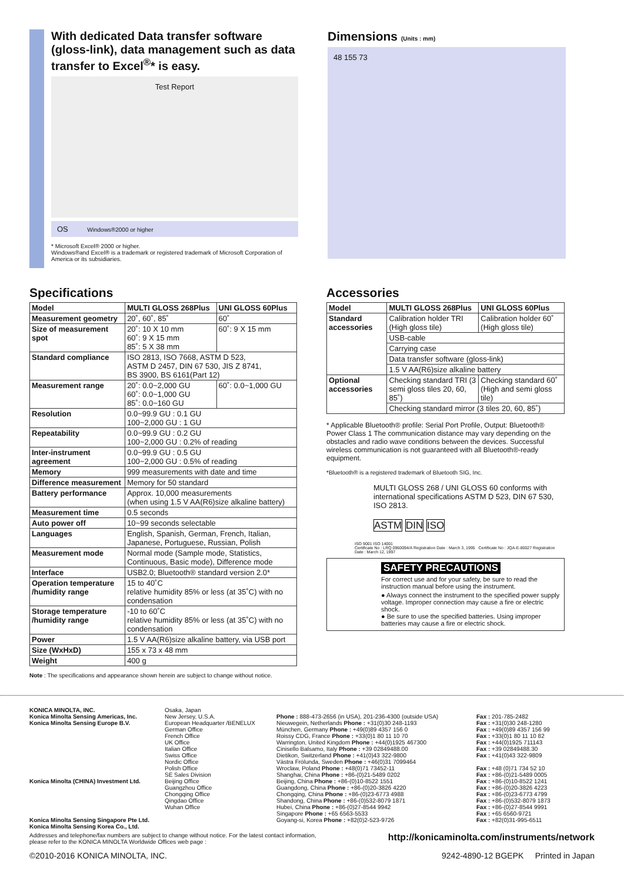With dedicated Data transfer software (gloss-link), data management such as data transfer to Excel<sup>®</sup>* is easy.
Test Report
OS Windows®2000 or higher
* Microsoft Excel® 2000 or higher.
Windows®and Excel® is a trademark or registered trademark of Microsoft Corporation of America or its subsidiaries.
Dimensions (Units : mm)
48 155 73
Specifications
| Model | MULTI GLOSS 268Plus | UNI GLOSS 60Plus |
| --- | --- | --- |
| Measurement geometry | 20˚, 60˚, 85˚ | 60˚ |
| Size of measurement spot | 20˚: 10 X 10 mm 60˚: 9 X 15 mm 85˚: 5 X 38 mm | 60˚: 9 X 15 mm |
| Standard compliance | ISO 2813, ISO 7668, ASTM D 523, ASTM D 2457, DIN 67 530, JIS Z 8741, BS 3900, BS 6161(Part 12) | |
| Measurement range | 20˚: 0.0~2,000 GU 60˚: 0.0~1,000 GU 85˚: 0.0~160 GU | 60˚: 0.0~1,000 GU |
| Resolution | 0.0~99.9 GU : 0.1 GU 100~2,000 GU : 1 GU | |
| Repeatability | 0.0~99.9 GU : 0.2 GU 100~2,000 GU : 0.2% of reading | |
| Inter-instrument agreement | 0.0~99.9 GU : 0.5 GU 100~2,000 GU : 0.5% of reading | |
| Memory | 999 measurements with date and time | |
| Difference measurement | Memory for 50 standard | |
| Battery performance | Approx. 10,000 measurements (when using 1.5 V AA(R6)size alkaline battery) | |
| Measurement time | 0.5 seconds | |
| Auto power off | 10~99 seconds selectable | |
| Languages | English, Spanish, German, French, Italian, Japanese, Portuguese, Russian, Polish | |
| Measurement mode | Normal mode (Sample mode, Statistics, Continuous, Basic mode), Difference mode | |
| Interface | USB2.0; Bluetooth® standard version 2.0* | |
| Operation temperature /humidity range | 15 to 40˚C relative humidity 85% or less (at 35˚C) with no condensation | |
| Storage temperature /humidity range | -10 to 60˚C relative humidity 85% or less (at 35˚C) with no condensation | |
| Power | 1.5 V AA(R6)size alkaline battery, via USB port | |
| Size (WxHxD) | 155 x 73 x 48 mm | |
| Weight | 400 g | |
Note : The specifications and appearance shown herein are subject to change without notice.
Accessories
| Model | MULTI GLOSS 268Plus | UNI GLOSS 60Plus |
| --- | --- | --- |
| Standard accessories | Calibration holder TRI (High gloss tile) | Calibration holder 60˚ (High gloss tile) |
| | USB-cable | |
| | Carrying case | |
| | Data transfer software (gloss-link) | |
| | 1.5 V AA(R6)size alkaline battery | |
| Optional accessories | Checking standard TRI (3 semi gloss tiles 20, 60, 85˚) | Checking standard 60˚ (High and semi gloss tile) |
| | Checking standard mirror (3 tiles 20, 60, 85˚) | |
* Applicable Bluetooth® profile: Serial Port Profile, Output: Bluetooth® Power Class 1 The communication distance may vary depending on the obstacles and radio wave conditions between the devices. Successful wireless communication is not guaranteed with all Bluetooth®-ready equipment.
*Bluetooth® is a registered trademark of Bluetooth SIG, Inc.
MULTI GLOSS 268 / UNI GLOSS 60 conforms with international specifications ASTM D 523, DIN 67 530, ISO 2813.
ASTM DIN ISO
ISO 9001 ISO 14001
Certificate No : LRQ 0960094/A Registration Date : March 3, 1995 Certificate No : JQA-E-80027 Registration Date : March 12, 1997
SAFETY PRECAUTIONS
For correct use and for your safety, be sure to read the instruction manual before using the instrument.
● Always connect the instrument to the specified power supply voltage. Improper connection may cause a fire or electric shock.
● Be sure to use the specified batteries. Using improper batteries may cause a fire or electric shock.
KONICA MINOLTA, INC.
Konica Minolta Sensing Americas, Inc.
Konica Minolta Sensing Europe B.V.
Konica Minolta (CHINA) Investment Ltd.
Konica Minolta Sensing Singapore Pte Ltd.
Konica Minolta Sensing Korea Co., Ltd.
Osaka, Japan
New Jersey, U.S.A.
European Headquarter /BENELUX
German Office
French Office
UK Office
Italian Office
Swiss Office
Nordic Office
Polish Office
SE Sales Division
Beijing Office
Guangzhou Office
Chongqing Office
Qingdao Office
Wuhan Office
Phone : 888-473-2656 (in USA), 201-236-4300 (outside USA)
Nieuwegein, Netherlands Phone : +31(0)30 248-1193
München, Germany Phone : +49(0)89 4357 156 0
Roissy CDG, France Phone : +33(0)1 80 11 10 70
Warrington, United Kingdom Phone : +44(0)1925 467300
Cinisello Balsamo, Italy Phone : +39 02849488.00
Dietikon, Switzerland Phone : +41(0)43 322-9800
Västra Frölunda, Sweden Phone : +46(0)31 7099464
Wroclaw, Poland Phone : +48(0)71 73452-11
Shanghai, China Phone : +86-(0)21-5489 0202
Beijing, China Phone : +86-(0)10-8522 1551
Guangdong, China Phone : +86-(0)20-3826 4220
Chongqing, China Phone : +86-(0)23-6773 4988
Shandong, China Phone : +86-(0)532-8079 1871
Hubei, China Phone : +86-(0)27-8544 9942
Singapore Phone : +65 6563-5533
Goyang-si, Korea Phone : +82(0)2-523-9726
Fax : 201-785-2482
Fax : +31(0)30 248-1280
Fax : +49(0)89 4357 156 99
Fax : +33(0)1 80 11 10 82
Fax : +44(0)1925 711143
Fax : +39 02849488.30
Fax : +41(0)43 322-9809
Fax : +48 (0)71 734 52 10
Fax : +86-(0)21-5489 0005
Fax : +86-(0)10-8522 1241
Fax : +86-(0)20-3826 4223
Fax : +86-(0)23-6773 4799
Fax : +86-(0)532-8079 1873
Fax : +86-(0)27-8544 9991
Fax : +65 6560-9721
Fax : +82(0)31-995-6511
Addresses and telephone/fax numbers are subject to change without notice. For the latest contact information,
please refer to the KONICA MINOLTA Worldwide Offices web page : http://konicaminolta.com/instruments/network
©2010-2016 KONICA MINOLTA, INC. 9242-4890-12 BGEPK Printed in Japan